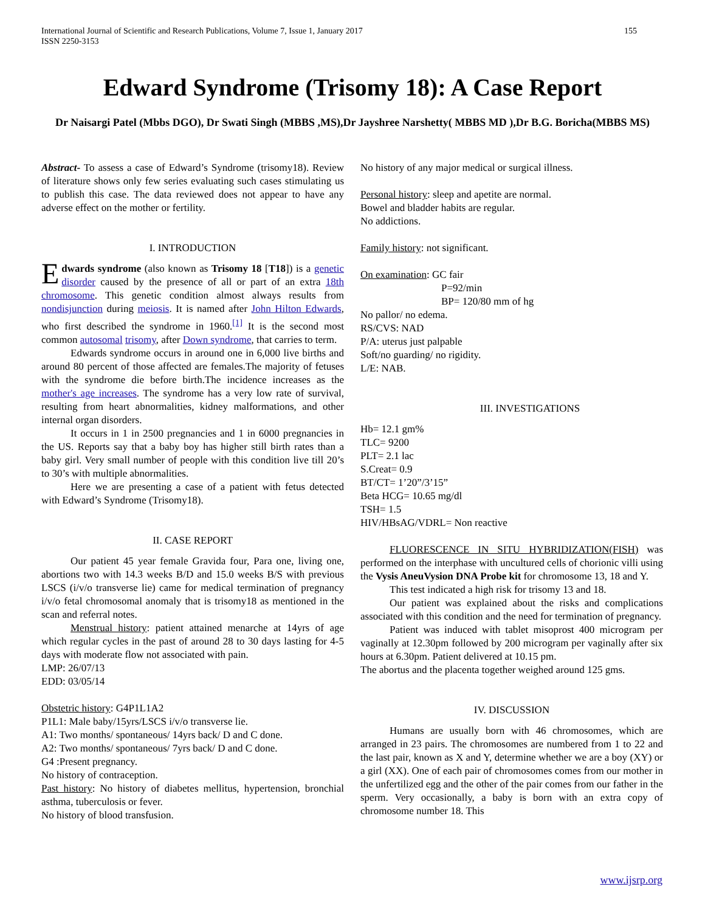155 International Journal of Scientific and Research Publications, Volume 7, Issue 1, January 2017
ISSN 2250-3153
Edward Syndrome (Trisomy 18): A Case Report
Dr Naisargi Patel (Mbbs DGO), Dr Swati Singh (MBBS ,MS),Dr Jayshree Narshetty( MBBS MD ),Dr B.G. Boricha(MBBS MS)
Abstract- To assess a case of Edward’s Syndrome (trisomy18). Review of literature shows only few series evaluating such cases stimulating us to publish this case. The data reviewed does not appear to have any adverse effect on the mother or fertility.
I. INTRODUCTION
Edwards syndrome (also known as Trisomy 18 [T18]) is a genetic disorder caused by the presence of all or part of an extra 18th chromosome. This genetic condition almost always results from nondisjunction during meiosis. It is named after John Hilton Edwards, who first described the syndrome in 1960.<sup>[1]</sup> It is the second most common autosomal trisomy, after Down syndrome, that carries to term.
Edwards syndrome occurs in around one in 6,000 live births and around 80 percent of those affected are females.The majority of fetuses with the syndrome die before birth.The incidence increases as the mother's age increases. The syndrome has a very low rate of survival, resulting from heart abnormalities, kidney malformations, and other internal organ disorders.
It occurs in 1 in 2500 pregnancies and 1 in 6000 pregnancies in the US. Reports say that a baby boy has higher still birth rates than a baby girl. Very small number of people with this condition live till 20’s to 30’s with multiple abnormalities.
Here we are presenting a case of a patient with fetus detected with Edward’s Syndrome (Trisomy18).
II. CASE REPORT
Our patient 45 year female Gravida four, Para one, living one, abortions two with 14.3 weeks B/D and 15.0 weeks B/S with previous LSCS (i/v/o transverse lie) came for medical termination of pregnancy i/v/o fetal chromosomal anomaly that is trisomy18 as mentioned in the scan and referral notes.
Menstrual history: patient attained menarche at 14yrs of age which regular cycles in the past of around 28 to 30 days lasting for 4-5 days with moderate flow not associated with pain.
LMP: 26/07/13
EDD: 03/05/14
Obstetric history: G4P1L1A2
P1L1: Male baby/15yrs/LSCS i/v/o transverse lie.
A1: Two months/ spontaneous/ 14yrs back/ D and C done.
A2: Two months/ spontaneous/ 7yrs back/ D and C done.
G4 :Present pregnancy.
No history of contraception.
Past history: No history of diabetes mellitus, hypertension, bronchial asthma, tuberculosis or fever.
No history of blood transfusion.
No history of any major medical or surgical illness.
Personal history: sleep and apetite are normal.
Bowel and bladder habits are regular.
No addictions.
Family history: not significant.
On examination: GC fair
P=92/min
BP= 120/80 mm of hg
No pallor/ no edema.
RS/CVS: NAD
P/A: uterus just palpable
Soft/no guarding/ no rigidity.
L/E: NAB.
III. INVESTIGATIONS
Hb= 12.1 gm%
TLC= 9200
PLT= 2.1 lac
S.Creat= 0.9
BT/CT= 1’20”/3’15”
Beta HCG= 10.65 mg/dl
TSH= 1.5
HIV/HBsAG/VDRL= Non reactive
FLUORESCENCE IN SITU HYBRIDIZATION(FISH) was performed on the interphase with uncultured cells of chorionic villi using the Vysis AneuVysion DNA Probe kit for chromosome 13, 18 and Y.
This test indicated a high risk for trisomy 13 and 18.
Our patient was explained about the risks and complications associated with this condition and the need for termination of pregnancy.
Patient was induced with tablet misoprost 400 microgram per vaginally at 12.30pm followed by 200 microgram per vaginally after six hours at 6.30pm. Patient delivered at 10.15 pm.
The abortus and the placenta together weighed around 125 gms.
IV. DISCUSSION
Humans are usually born with 46 chromosomes, which are arranged in 23 pairs. The chromosomes are numbered from 1 to 22 and the last pair, known as X and Y, determine whether we are a boy (XY) or a girl (XX). One of each pair of chromosomes comes from our mother in the unfertilized egg and the other of the pair comes from our father in the sperm. Very occasionally, a baby is born with an extra copy of chromosome number 18. This
www.ijsrp.org